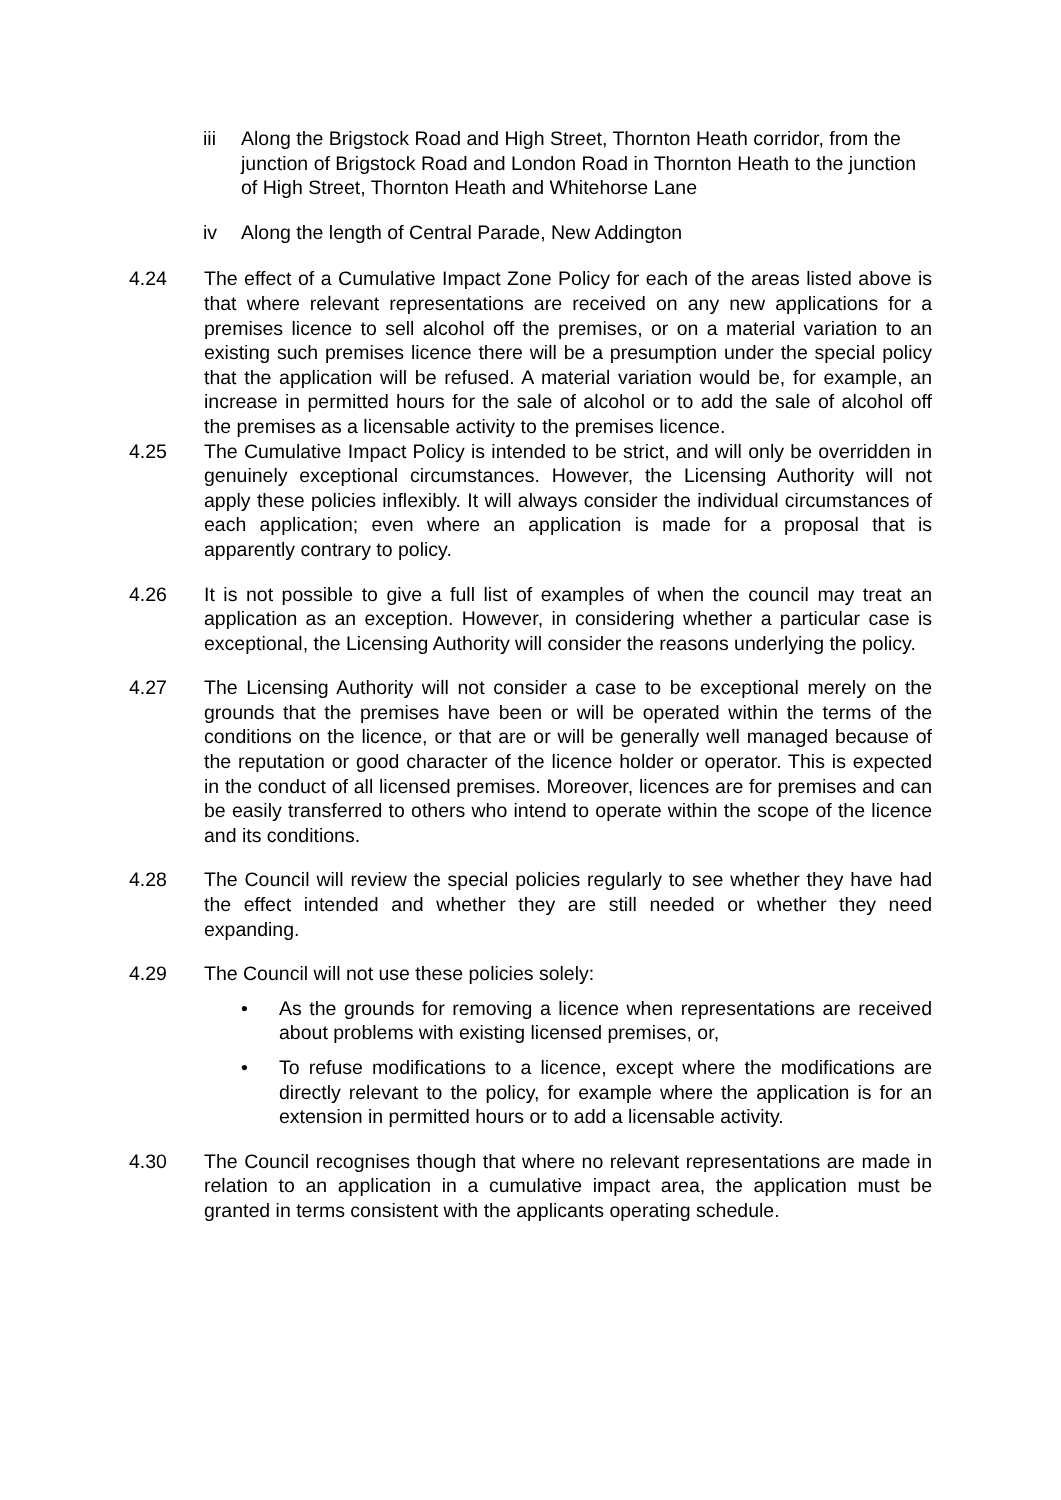iii Along the Brigstock Road and High Street, Thornton Heath corridor, from the junction of Brigstock Road and London Road in Thornton Heath to the junction of High Street, Thornton Heath and Whitehorse Lane
iv Along the length of Central Parade, New Addington
4.24 The effect of a Cumulative Impact Zone Policy for each of the areas listed above is that where relevant representations are received on any new applications for a premises licence to sell alcohol off the premises, or on a material variation to an existing such premises licence there will be a presumption under the special policy that the application will be refused. A material variation would be, for example, an increase in permitted hours for the sale of alcohol or to add the sale of alcohol off the premises as a licensable activity to the premises licence.
4.25 The Cumulative Impact Policy is intended to be strict, and will only be overridden in genuinely exceptional circumstances. However, the Licensing Authority will not apply these policies inflexibly. It will always consider the individual circumstances of each application; even where an application is made for a proposal that is apparently contrary to policy.
4.26 It is not possible to give a full list of examples of when the council may treat an application as an exception. However, in considering whether a particular case is exceptional, the Licensing Authority will consider the reasons underlying the policy.
4.27 The Licensing Authority will not consider a case to be exceptional merely on the grounds that the premises have been or will be operated within the terms of the conditions on the licence, or that are or will be generally well managed because of the reputation or good character of the licence holder or operator. This is expected in the conduct of all licensed premises. Moreover, licences are for premises and can be easily transferred to others who intend to operate within the scope of the licence and its conditions.
4.28 The Council will review the special policies regularly to see whether they have had the effect intended and whether they are still needed or whether they need expanding.
4.29 The Council will not use these policies solely:
• As the grounds for removing a licence when representations are received about problems with existing licensed premises, or,
• To refuse modifications to a licence, except where the modifications are directly relevant to the policy, for example where the application is for an extension in permitted hours or to add a licensable activity.
4.30 The Council recognises though that where no relevant representations are made in relation to an application in a cumulative impact area, the application must be granted in terms consistent with the applicants operating schedule.